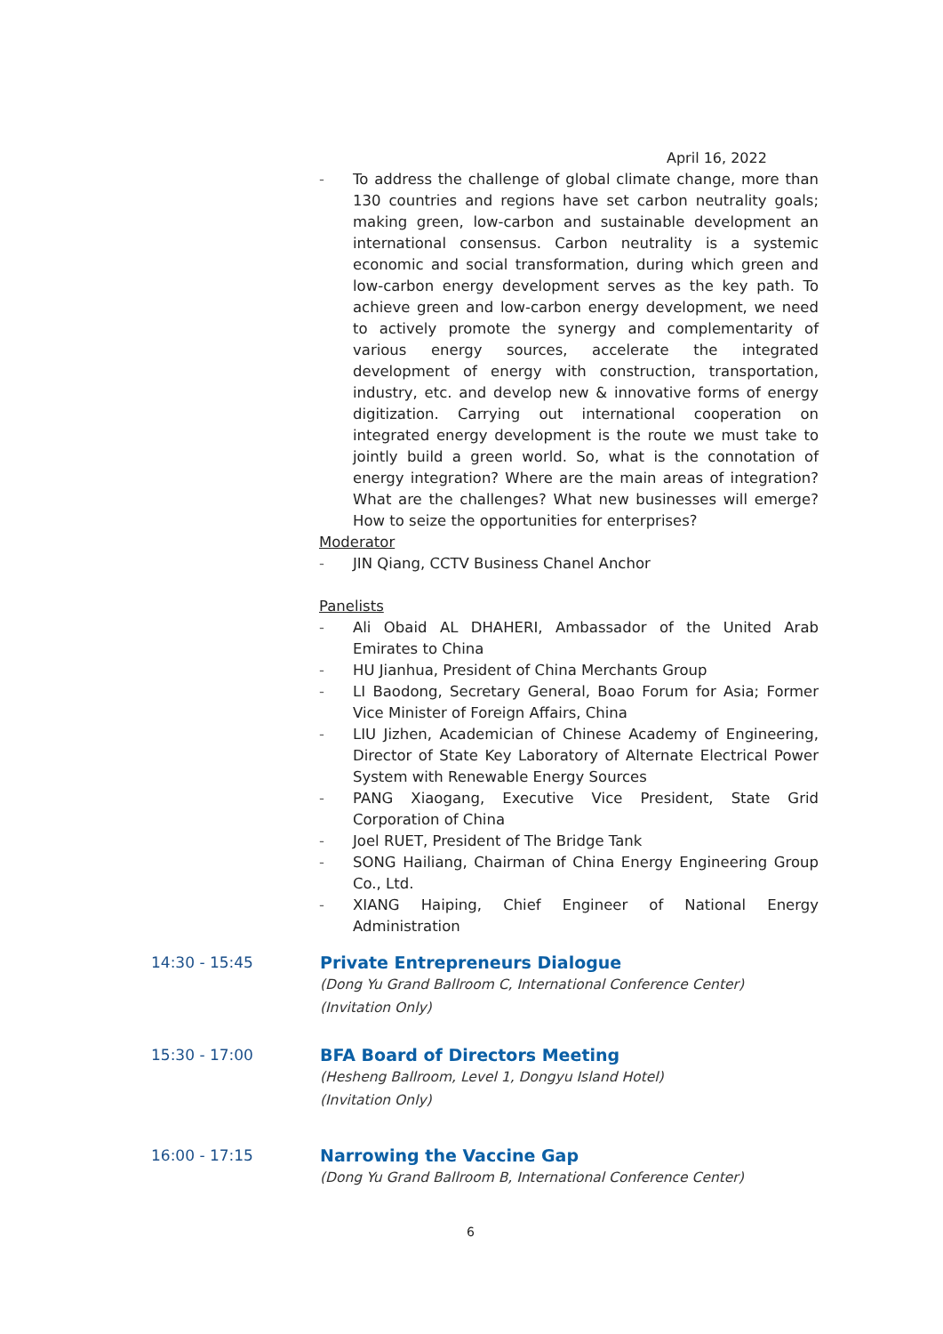April 16, 2022
- To address the challenge of global climate change, more than 130 countries and regions have set carbon neutrality goals; making green, low-carbon and sustainable development an international consensus. Carbon neutrality is a systemic economic and social transformation, during which green and low-carbon energy development serves as the key path. To achieve green and low-carbon energy development, we need to actively promote the synergy and complementarity of various energy sources, accelerate the integrated development of energy with construction, transportation, industry, etc. and develop new & innovative forms of energy digitization. Carrying out international cooperation on integrated energy development is the route we must take to jointly build a green world. So, what is the connotation of energy integration? Where are the main areas of integration? What are the challenges? What new businesses will emerge? How to seize the opportunities for enterprises?
Moderator
- JIN Qiang, CCTV Business Chanel Anchor
Panelists
- Ali Obaid AL DHAHERI, Ambassador of the United Arab Emirates to China
- HU Jianhua, President of China Merchants Group
- LI Baodong, Secretary General, Boao Forum for Asia; Former Vice Minister of Foreign Affairs, China
- LIU Jizhen, Academician of Chinese Academy of Engineering, Director of State Key Laboratory of Alternate Electrical Power System with Renewable Energy Sources
- PANG Xiaogang, Executive Vice President, State Grid Corporation of China
- Joel RUET, President of The Bridge Tank
- SONG Hailiang, Chairman of China Energy Engineering Group Co., Ltd.
- XIANG Haiping, Chief Engineer of National Energy Administration
14:30 - 15:45 Private Entrepreneurs Dialogue
(Dong Yu Grand Ballroom C, International Conference Center)
(Invitation Only)
15:30 - 17:00 BFA Board of Directors Meeting
(Hesheng Ballroom, Level 1, Dongyu Island Hotel)
(Invitation Only)
16:00 - 17:15 Narrowing the Vaccine Gap
(Dong Yu Grand Ballroom B, International Conference Center)
6